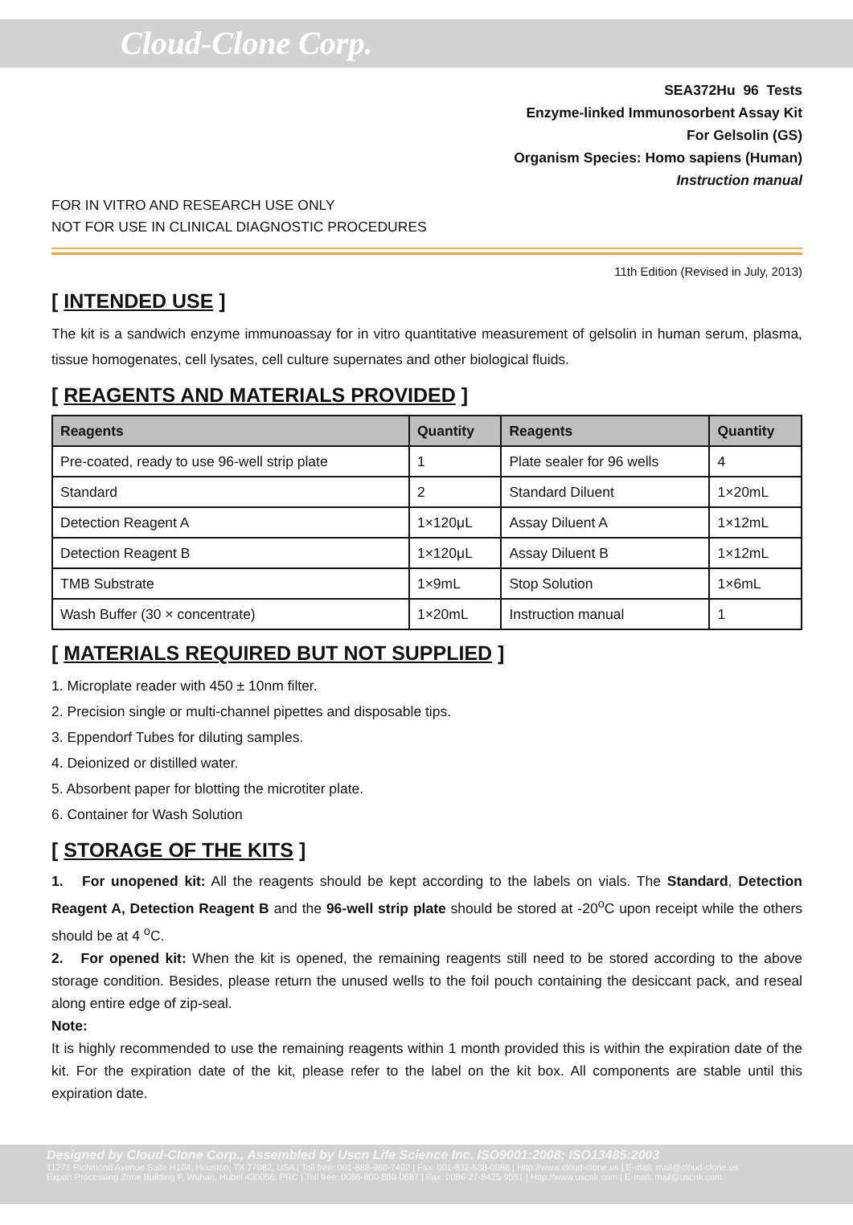Cloud-Clone Corp.
SEA372Hu 96 Tests
Enzyme-linked Immunosorbent Assay Kit
For Gelsolin (GS)
Organism Species: Homo sapiens (Human)
Instruction manual
FOR IN VITRO AND RESEARCH USE ONLY
NOT FOR USE IN CLINICAL DIAGNOSTIC PROCEDURES
11th Edition (Revised in July, 2013)
[ INTENDED USE ]
The kit is a sandwich enzyme immunoassay for in vitro quantitative measurement of gelsolin in human serum, plasma, tissue homogenates, cell lysates, cell culture supernates and other biological fluids.
[ REAGENTS AND MATERIALS PROVIDED ]
| Reagents | Quantity | Reagents | Quantity |
| --- | --- | --- | --- |
| Pre-coated, ready to use 96-well strip plate | 1 | Plate sealer for 96 wells | 4 |
| Standard | 2 | Standard Diluent | 1×20mL |
| Detection Reagent A | 1×120μL | Assay Diluent A | 1×12mL |
| Detection Reagent B | 1×120μL | Assay Diluent B | 1×12mL |
| TMB Substrate | 1×9mL | Stop Solution | 1×6mL |
| Wash Buffer (30 × concentrate) | 1×20mL | Instruction manual | 1 |
[ MATERIALS REQUIRED BUT NOT SUPPLIED ]
1. Microplate reader with 450 ± 10nm filter.
2. Precision single or multi-channel pipettes and disposable tips.
3. Eppendorf Tubes for diluting samples.
4. Deionized or distilled water.
5. Absorbent paper for blotting the microtiter plate.
6. Container for Wash Solution
[ STORAGE OF THE KITS ]
1. For unopened kit: All the reagents should be kept according to the labels on vials. The Standard, Detection Reagent A, Detection Reagent B and the 96-well strip plate should be stored at -20<sup>o</sup>C upon receipt while the others should be at 4 <sup>o</sup>C.
2. For opened kit: When the kit is opened, the remaining reagents still need to be stored according to the above storage condition. Besides, please return the unused wells to the foil pouch containing the desiccant pack, and reseal along entire edge of zip-seal.
Note:
It is highly recommended to use the remaining reagents within 1 month provided this is within the expiration date of the kit. For the expiration date of the kit, please refer to the label on the kit box. All components are stable until this expiration date.
Designed by Cloud-Clone Corp., Assembled by Uscn Life Science Inc. ISO9001:2008; ISO13485:2003
11271 Richmond Avenue Suite H104, Houston, TX 77082, USA | Toll free: 001-888-960-7402 | Fax: 001-832-538-0088 | Http://www.cloud-clone.us | E-mail: mail@cloud-clone.us
Export Processing Zone Building F, Wuhan, Hubei 430056, PRC | Toll free: 0086-800-880-0687 | Fax: 0086-27-8425-9551 | Http://www.uscnk.com | E-mail: mail@uscnk.com